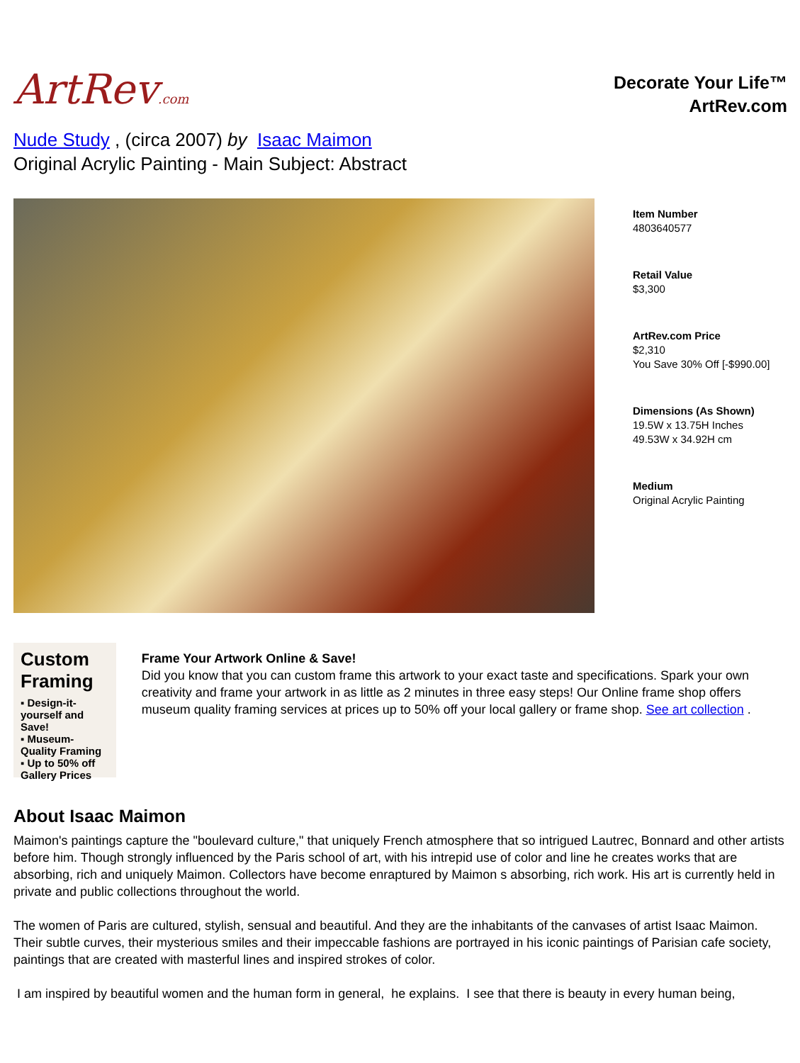ArtRev.com
Decorate Your Life™
ArtRev.com
Nude Study , (circa 2007) by Isaac Maimon
Original Acrylic Painting - Main Subject: Abstract
Item Number
4803640577
Retail Value
$3,300
ArtRev.com Price
$2,310
You Save 30% Off [-$990.00]
Dimensions (As Shown)
19.5W x 13.75H Inches
49.53W x 34.92H cm
Medium
Original Acrylic Painting
Custom Framing
▪ Design-it-yourself and Save!
▪ Museum-Quality Framing
▪ Up to 50% off Gallery Prices
Frame Your Artwork Online & Save!
Did you know that you can custom frame this artwork to your exact taste and specifications. Spark your own creativity and frame your artwork in as little as 2 minutes in three easy steps! Our Online frame shop offers museum quality framing services at prices up to 50% off your local gallery or frame shop. See art collection .
About Isaac Maimon
Maimon's paintings capture the "boulevard culture," that uniquely French atmosphere that so intrigued Lautrec, Bonnard and other artists before him. Though strongly influenced by the Paris school of art, with his intrepid use of color and line he creates works that are absorbing, rich and uniquely Maimon. Collectors have become enraptured by Maimon s absorbing, rich work. His art is currently held in private and public collections throughout the world.
The women of Paris are cultured, stylish, sensual and beautiful. And they are the inhabitants of the canvases of artist Isaac Maimon. Their subtle curves, their mysterious smiles and their impeccable fashions are portrayed in his iconic paintings of Parisian cafe society, paintings that are created with masterful lines and inspired strokes of color.
I am inspired by beautiful women and the human form in general, he explains. I see that there is beauty in every human being,